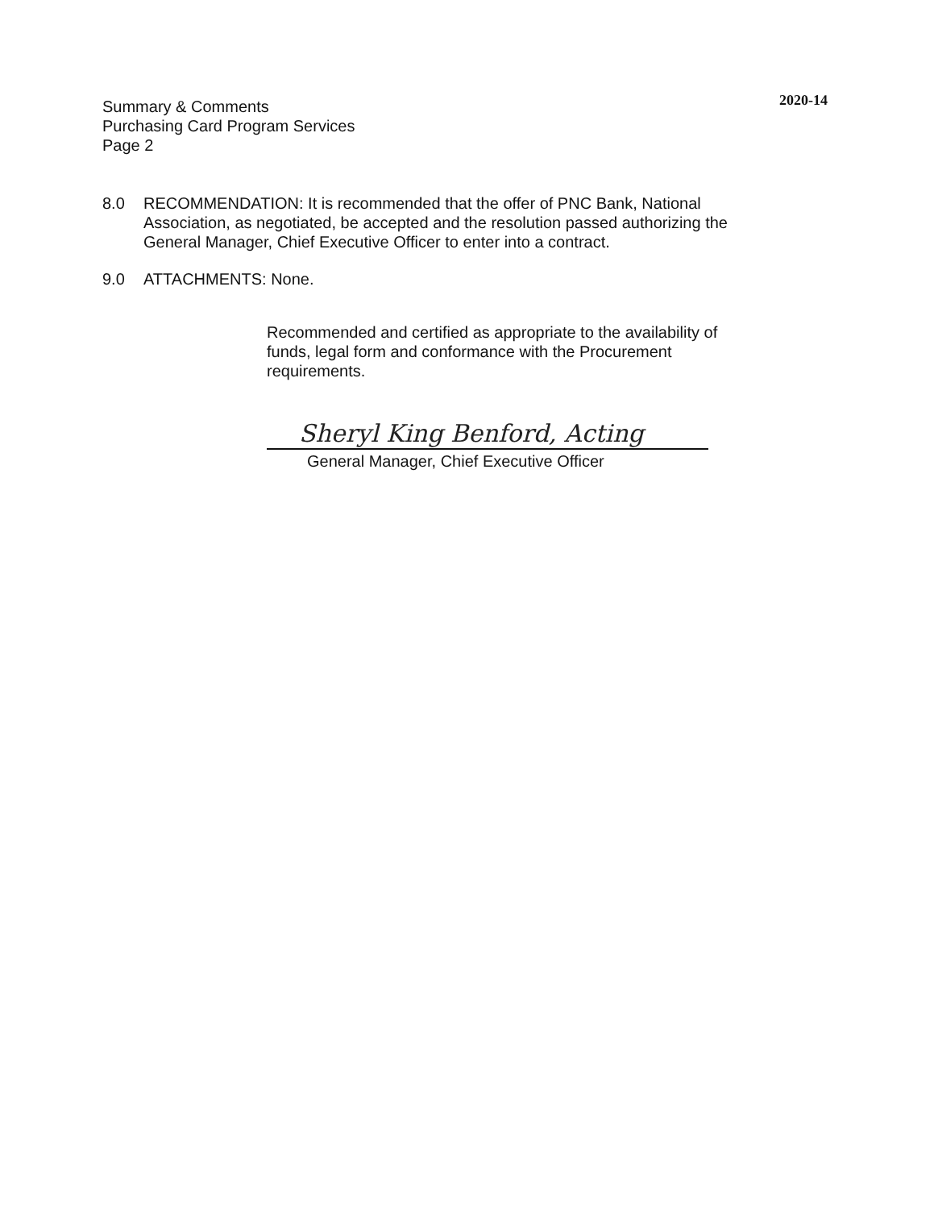2020-14 Summary & Comments
Purchasing Card Program Services
Page 2
8.0 RECOMMENDATION: It is recommended that the offer of PNC Bank, National Association, as negotiated, be accepted and the resolution passed authorizing the General Manager, Chief Executive Officer to enter into a contract.
9.0 ATTACHMENTS: None.
Recommended and certified as appropriate to the availability of funds, legal form and conformance with the Procurement requirements.
Sheryl King Benford, Acting
General Manager, Chief Executive Officer